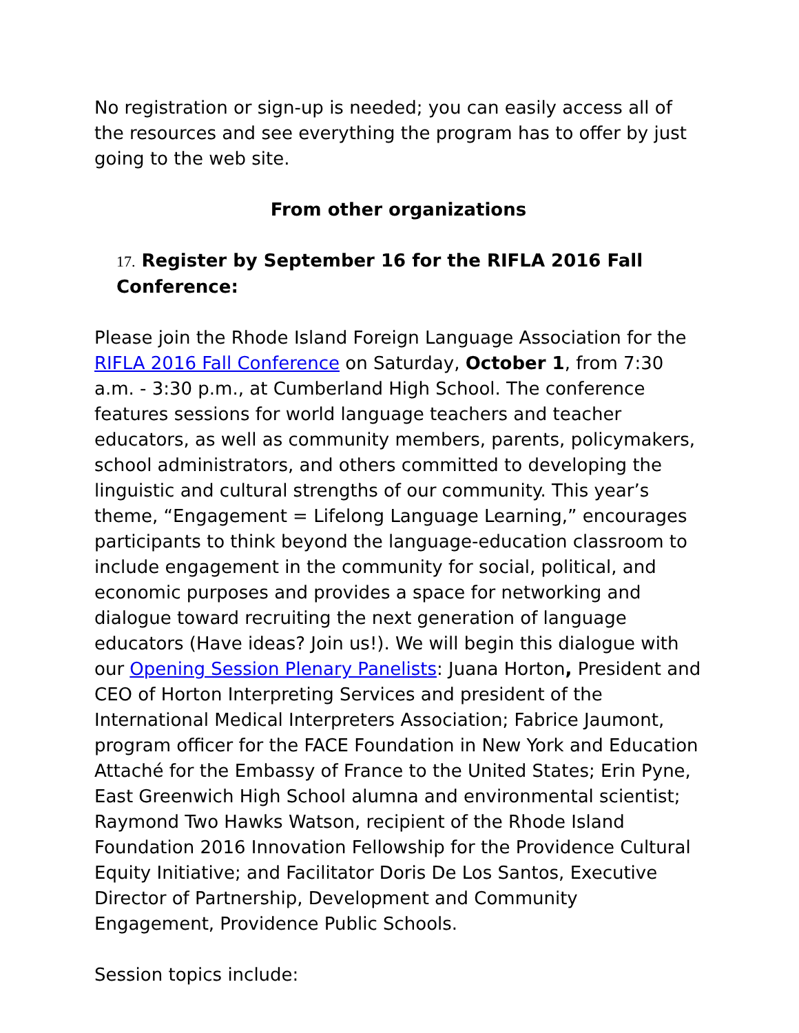No registration or sign-up is needed; you can easily access all of the resources and see everything the program has to offer by just going to the web site.
From other organizations
17. Register by September 16 for the RIFLA 2016 Fall Conference:
Please join the Rhode Island Foreign Language Association for the RIFLA 2016 Fall Conference on Saturday, October 1, from 7:30 a.m. - 3:30 p.m., at Cumberland High School. The conference features sessions for world language teachers and teacher educators, as well as community members, parents, policymakers, school administrators, and others committed to developing the linguistic and cultural strengths of our community. This year’s theme, “Engagement = Lifelong Language Learning,” encourages participants to think beyond the language-education classroom to include engagement in the community for social, political, and economic purposes and provides a space for networking and dialogue toward recruiting the next generation of language educators (Have ideas? Join us!). We will begin this dialogue with our Opening Session Plenary Panelists: Juana Horton, President and CEO of Horton Interpreting Services and president of the International Medical Interpreters Association; Fabrice Jaumont, program officer for the FACE Foundation in New York and Education Attaché for the Embassy of France to the United States; Erin Pyne, East Greenwich High School alumna and environmental scientist; Raymond Two Hawks Watson, recipient of the Rhode Island Foundation 2016 Innovation Fellowship for the Providence Cultural Equity Initiative; and Facilitator Doris De Los Santos, Executive Director of Partnership, Development and Community Engagement, Providence Public Schools.
Session topics include: